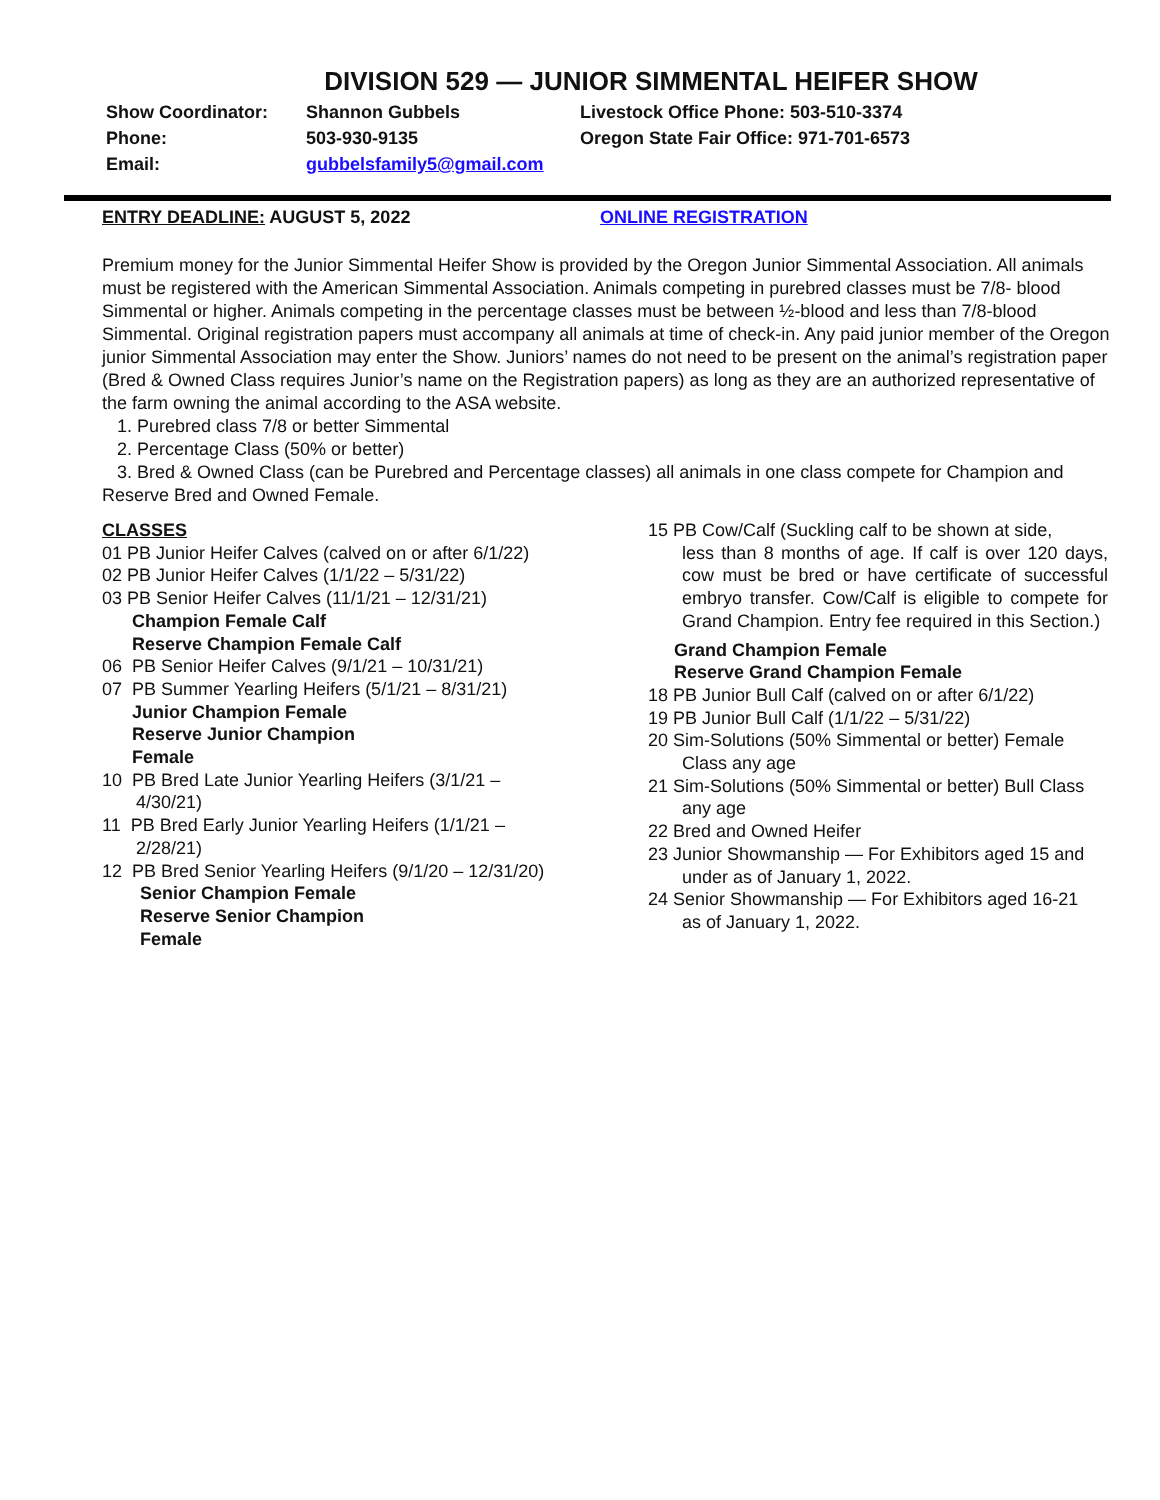DIVISION 529 — JUNIOR SIMMENTAL HEIFER SHOW
Show Coordinator:
Shannon Gubbels
Livestock Office Phone: 503-510-3374
Phone:
503-930-9135
Oregon State Fair Office: 971-701-6573
Email:
gubbelsfamily5@gmail.com
ENTRY DEADLINE: AUGUST 5, 2022 ONLINE REGISTRATION
Premium money for the Junior Simmental Heifer Show is provided by the Oregon Junior Simmental Association. All animals must be registered with the American Simmental Association. Animals competing in purebred classes must be 7/8- blood Simmental or higher. Animals competing in the percentage classes must be between ½-blood and less than 7/8-blood Simmental. Original registration papers must accompany all animals at time of check-in. Any paid junior member of the Oregon junior Simmental Association may enter the Show. Juniors’ names do not need to be present on the animal’s registration paper (Bred & Owned Class requires Junior’s name on the Registration papers) as long as they are an authorized representative of the farm owning the animal according to the ASA website.
1. Purebred class 7/8 or better Simmental
2. Percentage Class (50% or better)
3. Bred & Owned Class (can be Purebred and Percentage classes) all animals in one class compete for Champion and Reserve Bred and Owned Female.
CLASSES
01 PB Junior Heifer Calves (calved on or after 6/1/22)
02 PB Junior Heifer Calves (1/1/22 – 5/31/22)
03 PB Senior Heifer Calves (11/1/21 – 12/31/21)
Champion Female Calf
Reserve Champion Female Calf
06 PB Senior Heifer Calves (9/1/21 – 10/31/21)
07 PB Summer Yearling Heifers (5/1/21 – 8/31/21)
Junior Champion Female
Reserve Junior Champion
Female
10 PB Bred Late Junior Yearling Heifers (3/1/21 –
4/30/21)
11 PB Bred Early Junior Yearling Heifers (1/1/21 –
2/28/21)
12 PB Bred Senior Yearling Heifers (9/1/20 – 12/31/20)
Senior Champion Female
Reserve Senior Champion
Female
15 PB Cow/Calf (Suckling calf to be shown at side,
less than 8 months of age. If calf is over 120 days, cow must be bred or have certificate of successful embryo transfer. Cow/Calf is eligible to compete for Grand Champion. Entry fee required in this Section.)
Grand Champion Female
Reserve Grand Champion Female
18 PB Junior Bull Calf (calved on or after 6/1/22)
19 PB Junior Bull Calf (1/1/22 – 5/31/22)
20 Sim-Solutions (50% Simmental or better) Female
Class any age
21 Sim-Solutions (50% Simmental or better) Bull Class
any age
22 Bred and Owned Heifer
23 Junior Showmanship — For Exhibitors aged 15 and
under as of January 1, 2022.
24 Senior Showmanship — For Exhibitors aged 16-21
as of January 1, 2022.